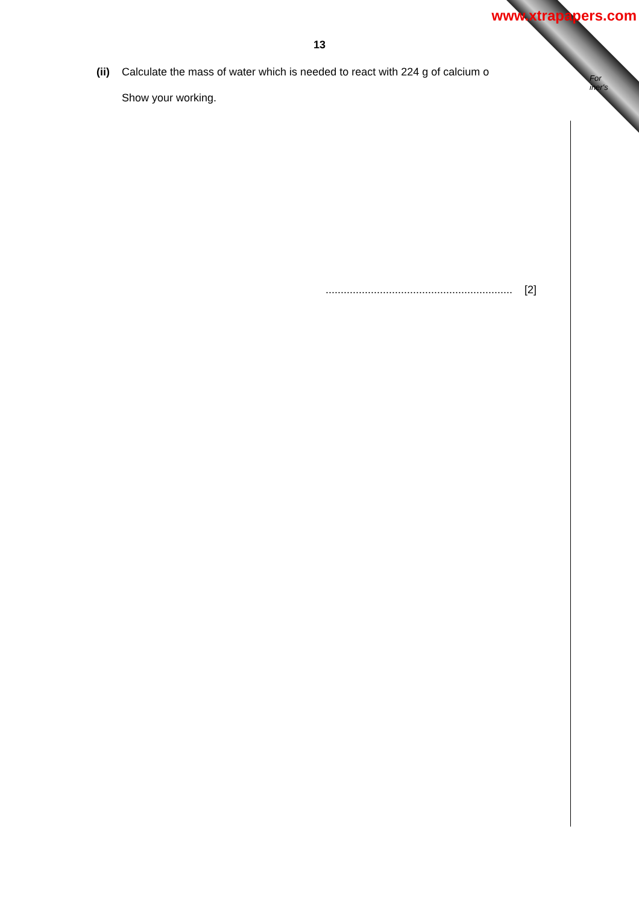www.xtrapapers.com
13
(ii) Calculate the mass of water which is needed to react with 224 g of calcium o
Show your working.
For
iner's
.............................................................. [2]